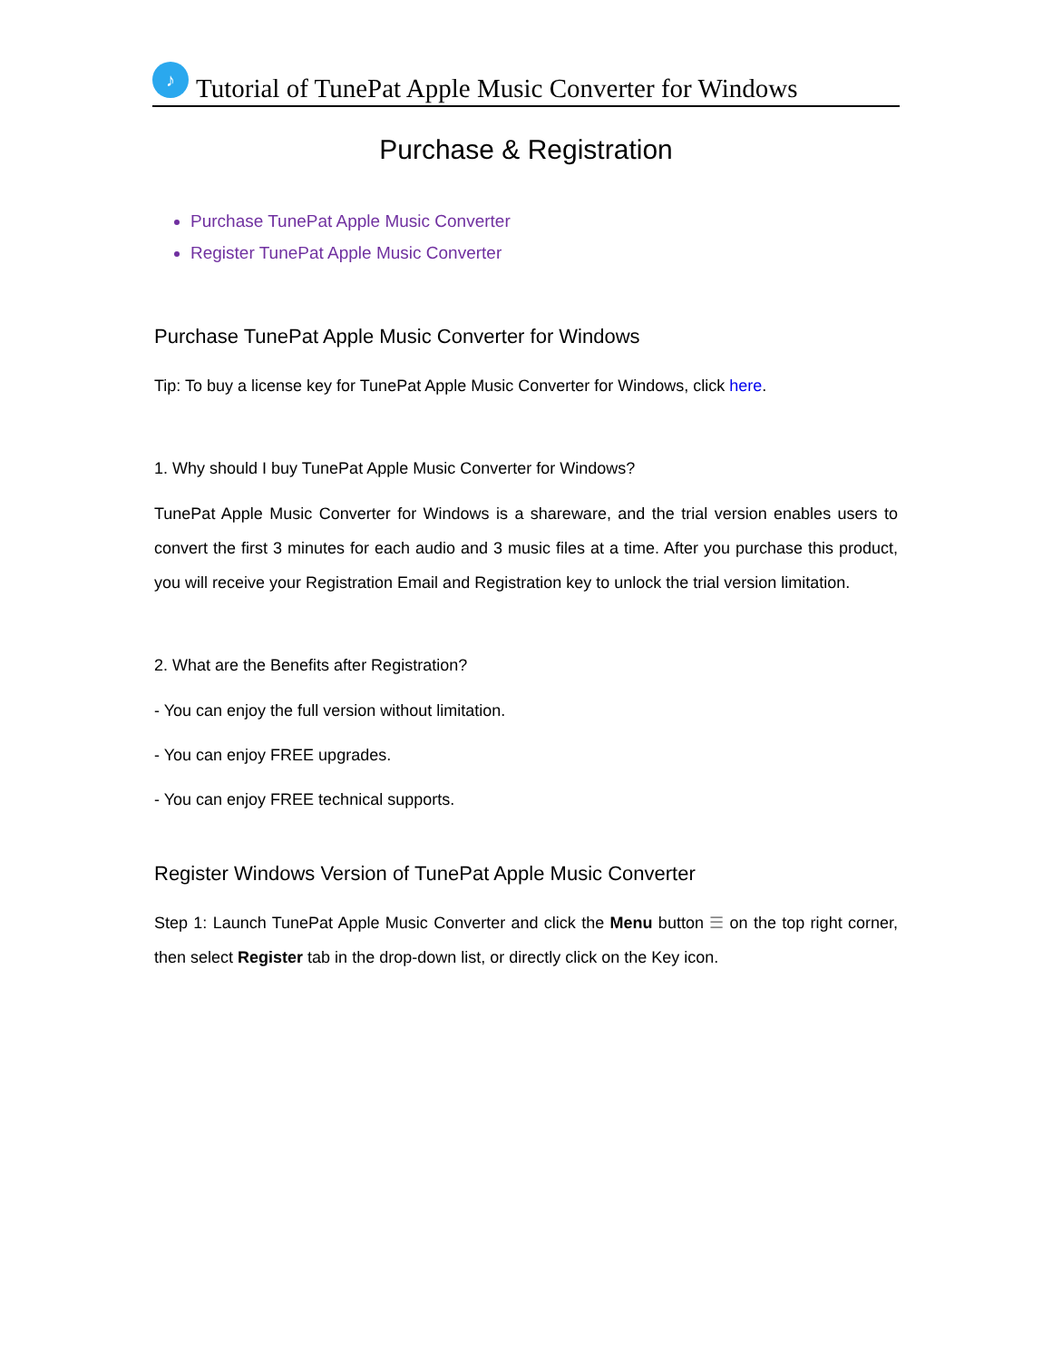♪
Tutorial of TunePat Apple Music Converter for Windows
Purchase & Registration
Purchase TunePat Apple Music Converter
Register TunePat Apple Music Converter
Purchase TunePat Apple Music Converter for Windows
Tip: To buy a license key for TunePat Apple Music Converter for Windows, click here.
1. Why should I buy TunePat Apple Music Converter for Windows?
TunePat Apple Music Converter for Windows is a shareware, and the trial version enables users to convert the first 3 minutes for each audio and 3 music files at a time. After you purchase this product, you will receive your Registration Email and Registration key to unlock the trial version limitation.
2. What are the Benefits after Registration?
- You can enjoy the full version without limitation.
- You can enjoy FREE upgrades.
- You can enjoy FREE technical supports.
Register Windows Version of TunePat Apple Music Converter
Step 1: Launch TunePat Apple Music Converter and click the Menu button ☰ on the top right corner, then select Register tab in the drop-down list, or directly click on the Key icon.